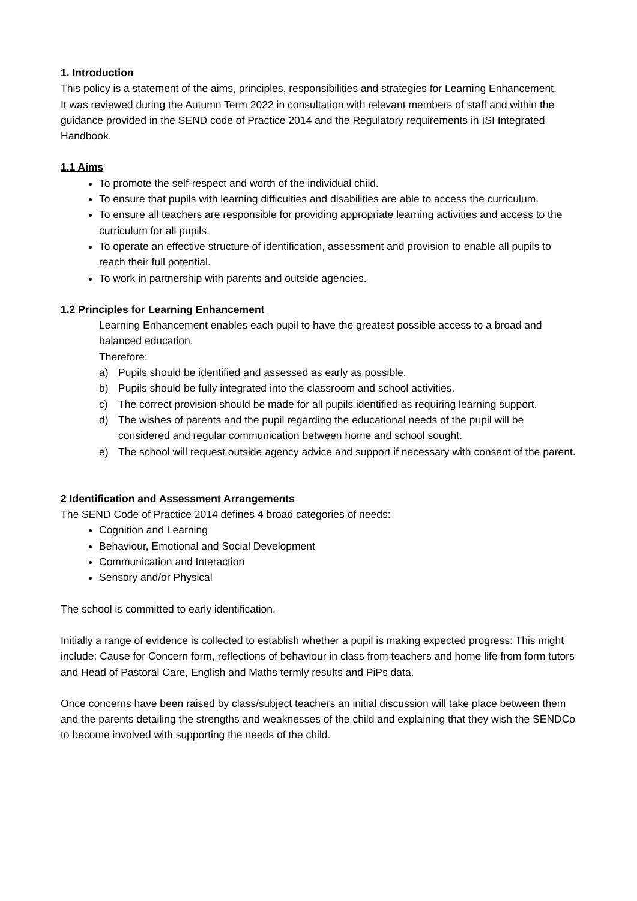1. Introduction
This policy is a statement of the aims, principles, responsibilities and strategies for Learning Enhancement.
It was reviewed during the Autumn Term 2022 in consultation with relevant members of staff and within the guidance provided in the SEND code of Practice 2014 and the Regulatory requirements in ISI Integrated Handbook.
1.1 Aims
To promote the self-respect and worth of the individual child.
To ensure that pupils with learning difficulties and disabilities are able to access the curriculum.
To ensure all teachers are responsible for providing appropriate learning activities and access to the curriculum for all pupils.
To operate an effective structure of identification, assessment and provision to enable all pupils to reach their full potential.
To work in partnership with parents and outside agencies.
1.2 Principles for Learning Enhancement
Learning Enhancement enables each pupil to have the greatest possible access to a broad and balanced education.
Therefore:
a) Pupils should be identified and assessed as early as possible.
b) Pupils should be fully integrated into the classroom and school activities.
c) The correct provision should be made for all pupils identified as requiring learning support.
d) The wishes of parents and the pupil regarding the educational needs of the pupil will be considered and regular communication between home and school sought.
e) The school will request outside agency advice and support if necessary with consent of the parent.
2 Identification and Assessment Arrangements
The SEND Code of Practice 2014 defines 4 broad categories of needs:
Cognition and Learning
Behaviour, Emotional and Social Development
Communication and Interaction
Sensory and/or Physical
The school is committed to early identification.
Initially a range of evidence is collected to establish whether a pupil is making expected progress: This might include: Cause for Concern form, reflections of behaviour in class from teachers and home life from form tutors and Head of Pastoral Care, English and Maths termly results and PiPs data.
Once concerns have been raised by class/subject teachers an initial discussion will take place between them and the parents detailing the strengths and weaknesses of the child and explaining that they wish the SENDCo to become involved with supporting the needs of the child.